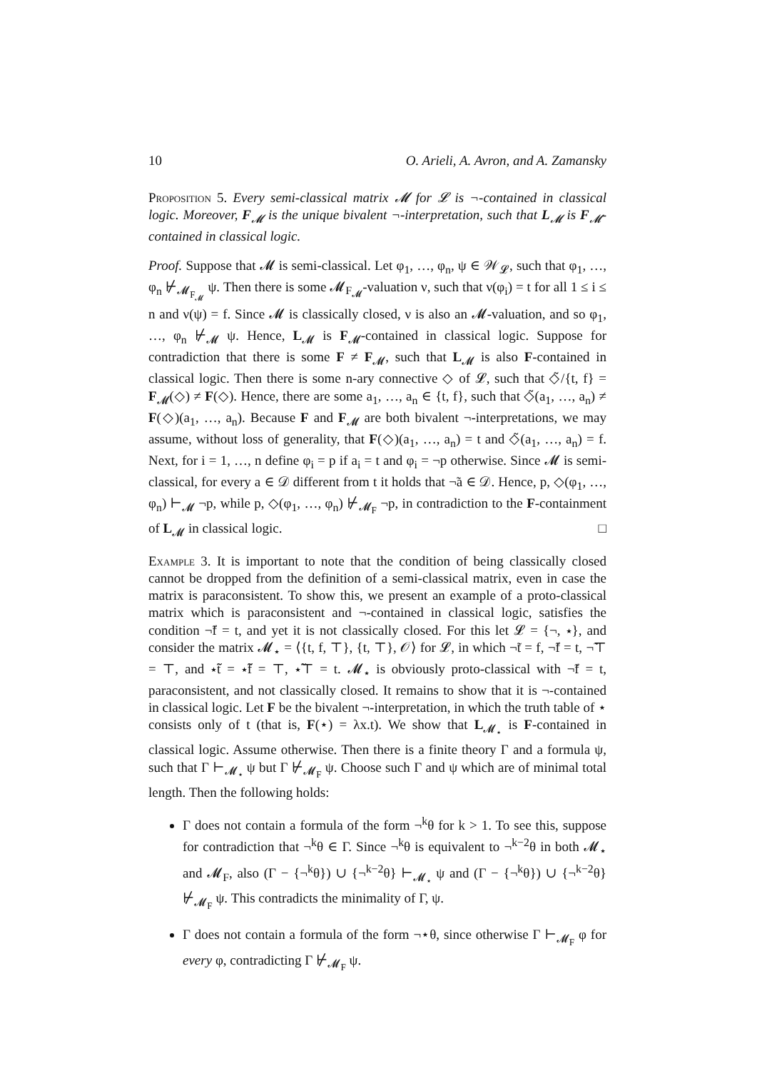10 O. Arieli, A. Avron, and A. Zamansky
Proposition 5. Every semi-classical matrix 𝓜 for 𝓛 is ¬-contained in classical logic. Moreover, F<sub>𝓜</sub> is the unique bivalent ¬-interpretation, such that L<sub>𝓜</sub> is F<sub>𝓜</sub>-contained in classical logic.
Proof. Suppose that 𝓜 is semi-classical. Let φ<sub>1</sub>, …, φ<sub>n</sub>, ψ ∈ 𝒲<sub>𝓛</sub>, such that φ<sub>1</sub>, …, φ<sub>n</sub> ⊬<sub>𝓜<sub>F<sub>𝓜</sub></sub></sub> ψ. Then there is some 𝓜<sub>F<sub>𝓜</sub></sub>-valuation ν, such that ν(φ<sub>i</sub>) = t for all 1 ≤ i ≤ n and ν(ψ) = f. Since 𝓜 is classically closed, ν is also an 𝓜-valuation, and so φ<sub>1</sub>, …, φ<sub>n</sub> ⊬<sub>𝓜</sub> ψ. Hence, L<sub>𝓜</sub> is F<sub>𝓜</sub>-contained in classical logic. Suppose for contradiction that there is some F ≠ F<sub>𝓜</sub>, such that L<sub>𝓜</sub> is also F-contained in classical logic. Then there is some n-ary connective ◇ of 𝓛, such that ◇̃/{t, f} = F<sub>𝓜</sub>(◇) ≠ F(◇). Hence, there are some a<sub>1</sub>, …, a<sub>n</sub> ∈ {t, f}, such that ◇̃(a<sub>1</sub>, …, a<sub>n</sub>) ≠ F(◇)(a<sub>1</sub>, …, a<sub>n</sub>). Because F and F<sub>𝓜</sub> are both bivalent ¬-interpretations, we may assume, without loss of generality, that F(◇)(a<sub>1</sub>, …, a<sub>n</sub>) = t and ◇̃(a<sub>1</sub>, …, a<sub>n</sub>) = f. Next, for i = 1, …, n define φ<sub>i</sub> = p if a<sub>i</sub> = t and φ<sub>i</sub> = ¬p otherwise. Since 𝓜 is semi-classical, for every a ∈ 𝒟 different from t it holds that ¬̃a ∈ 𝒟. Hence, p, ◇(φ<sub>1</sub>, …, φ<sub>n</sub>) ⊢<sub>𝓜</sub> ¬p, while p, ◇(φ<sub>1</sub>, …, φ<sub>n</sub>) ⊬<sub>𝓜<sub>F</sub></sub> ¬p, in contradiction to the F-containment of L<sub>𝓜</sub> in classical logic. □
Example 3. It is important to note that the condition of being classically closed cannot be dropped from the definition of a semi-classical matrix, even in case the matrix is paraconsistent. To show this, we present an example of a proto-classical matrix which is paraconsistent and ¬-contained in classical logic, satisfies the condition ¬̃f = t, and yet it is not classically closed. For this let 𝓛 = {¬, ⋆}, and consider the matrix 𝓜<sub>⋆</sub> = ⟨{t, f, ⊤}, {t, ⊤}, 𝒪⟩ for 𝓛, in which ¬̃t = f, ¬̃f = t, ¬̃⊤ = ⊤, and ⋆̃t = ⋆̃f = ⊤, ⋆̃⊤ = t. 𝓜<sub>⋆</sub> is obviously proto-classical with ¬̃f = t, paraconsistent, and not classically closed. It remains to show that it is ¬-contained in classical logic. Let F be the bivalent ¬-interpretation, in which the truth table of ⋆ consists only of t (that is, F(⋆) = λx.t). We show that L<sub>𝓜<sub>⋆</sub></sub> is F-contained in classical logic. Assume otherwise. Then there is a finite theory Γ and a formula ψ, such that Γ ⊢<sub>𝓜<sub>⋆</sub></sub> ψ but Γ ⊬<sub>𝓜<sub>F</sub></sub> ψ. Choose such Γ and ψ which are of minimal total length. Then the following holds:
Γ does not contain a formula of the form ¬<sup>k</sup>θ for k > 1. To see this, suppose for contradiction that ¬<sup>k</sup>θ ∈ Γ. Since ¬<sup>k</sup>θ is equivalent to ¬<sup>k−2</sup>θ in both 𝓜<sub>⋆</sub> and 𝓜<sub>F</sub>, also (Γ − {¬<sup>k</sup>θ}) ∪ {¬<sup>k−2</sup>θ} ⊢<sub>𝓜<sub>⋆</sub></sub> ψ and (Γ − {¬<sup>k</sup>θ}) ∪ {¬<sup>k−2</sup>θ} ⊬<sub>𝓜<sub>F</sub></sub> ψ. This contradicts the minimality of Γ, ψ.
Γ does not contain a formula of the form ¬⋆θ, since otherwise Γ ⊢<sub>𝓜<sub>F</sub></sub> φ for every φ, contradicting Γ ⊬<sub>𝓜<sub>F</sub></sub> ψ.